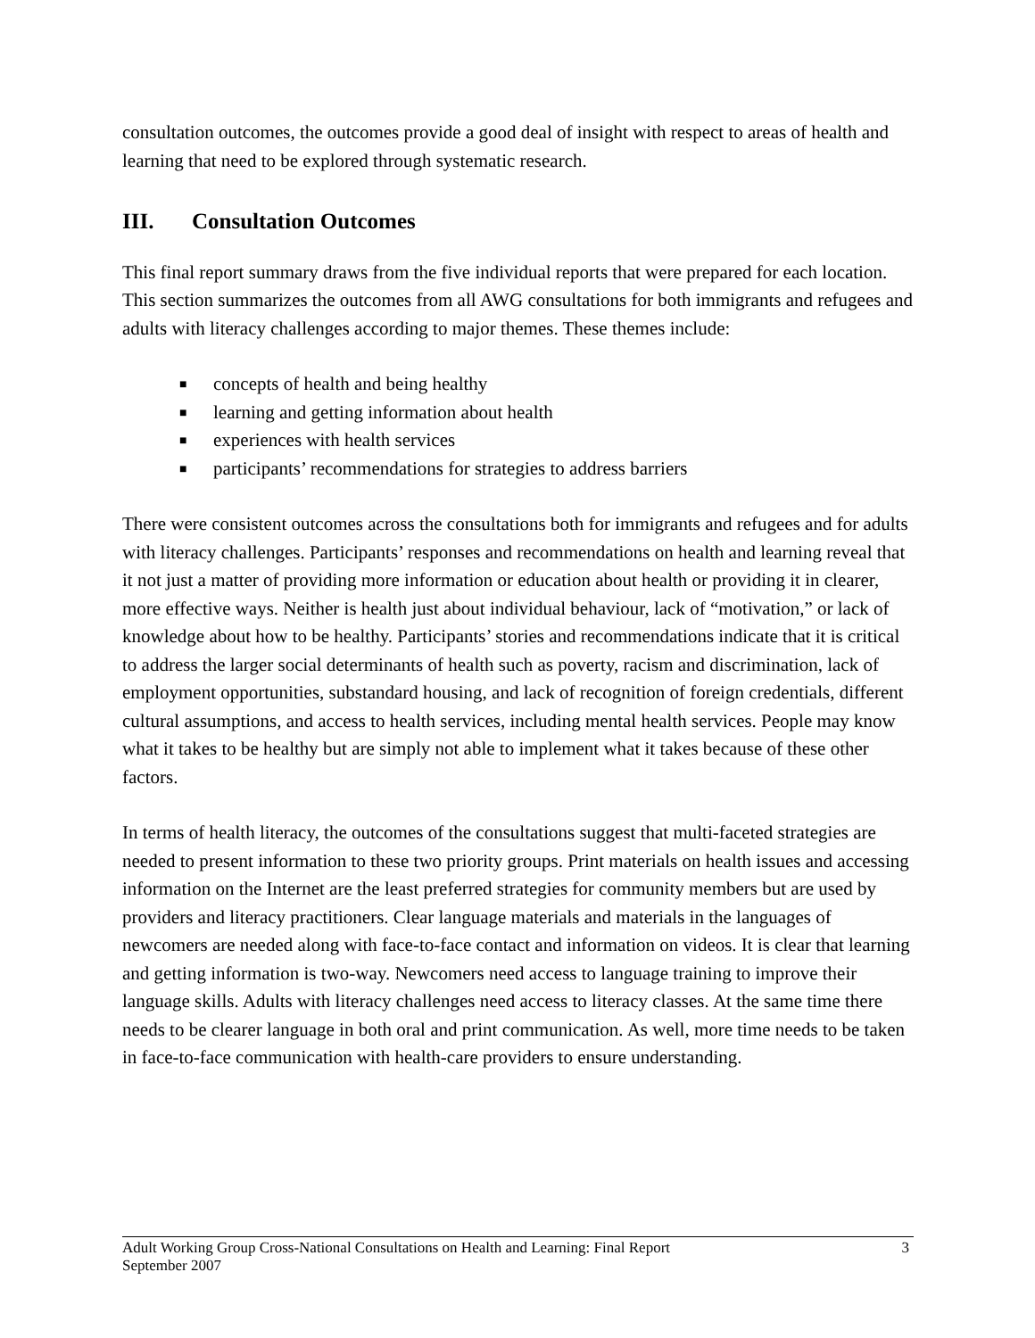consultation outcomes, the outcomes provide a good deal of insight with respect to areas of health and learning that need to be explored through systematic research.
III. Consultation Outcomes
This final report summary draws from the five individual reports that were prepared for each location. This section summarizes the outcomes from all AWG consultations for both immigrants and refugees and adults with literacy challenges according to major themes. These themes include:
■ concepts of health and being healthy
■ learning and getting information about health
■ experiences with health services
■ participants’ recommendations for strategies to address barriers
There were consistent outcomes across the consultations both for immigrants and refugees and for adults with literacy challenges. Participants’ responses and recommendations on health and learning reveal that it not just a matter of providing more information or education about health or providing it in clearer, more effective ways. Neither is health just about individual behaviour, lack of “motivation,” or lack of knowledge about how to be healthy. Participants’ stories and recommendations indicate that it is critical to address the larger social determinants of health such as poverty, racism and discrimination, lack of employment opportunities, substandard housing, and lack of recognition of foreign credentials, different cultural assumptions, and access to health services, including mental health services. People may know what it takes to be healthy but are simply not able to implement what it takes because of these other factors.
In terms of health literacy, the outcomes of the consultations suggest that multi-faceted strategies are needed to present information to these two priority groups. Print materials on health issues and accessing information on the Internet are the least preferred strategies for community members but are used by providers and literacy practitioners. Clear language materials and materials in the languages of newcomers are needed along with face-to-face contact and information on videos. It is clear that learning and getting information is two-way. Newcomers need access to language training to improve their language skills. Adults with literacy challenges need access to literacy classes. At the same time there needs to be clearer language in both oral and print communication. As well, more time needs to be taken in face-to-face communication with health-care providers to ensure understanding.
Adult Working Group Cross-National Consultations on Health and Learning: Final Report
September 2007
3